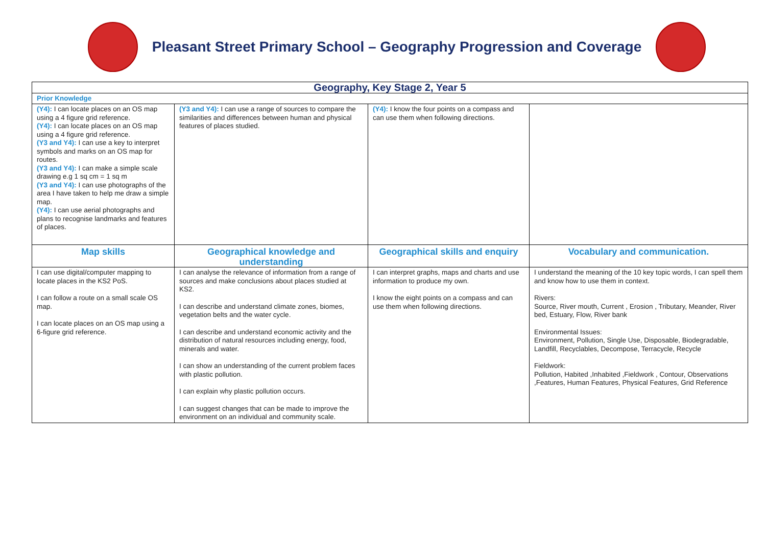Pleasant Street Primary School – Geography Progression and Coverage
| Geography, Key Stage 2, Year 5 | | | |
| Prior Knowledge | | | |
| (Y4): I can locate places on an OS map using a 4 figure grid reference. (Y4): I can locate places on an OS map using a 4 figure grid reference. (Y3 and Y4): I can use a key to interpret symbols and marks on an OS map for routes. (Y3 and Y4): I can make a simple scale drawing e.g 1 sq cm = 1 sq m (Y3 and Y4): I can use photographs of the area I have taken to help me draw a simple map. (Y4): I can use aerial photographs and plans to recognise landmarks and features of places. | (Y3 and Y4): I can use a range of sources to compare the similarities and differences between human and physical features of places studied. | (Y4): I know the four points on a compass and can use them when following directions. | |
| Map skills | Geographical knowledge and understanding | Geographical skills and enquiry | Vocabulary and communication. |
| I can use digital/computer mapping to locate places in the KS2 PoS. I can follow a route on a small scale OS map. I can locate places on an OS map using a 6-figure grid reference. | I can analyse the relevance of information from a range of sources and make conclusions about places studied at KS2. I can describe and understand climate zones, biomes, vegetation belts and the water cycle. I can describe and understand economic activity and the distribution of natural resources including energy, food, minerals and water. I can show an understanding of the current problem faces with plastic pollution. I can explain why plastic pollution occurs. I can suggest changes that can be made to improve the environment on an individual and community scale. | I can interpret graphs, maps and charts and use information to produce my own. I know the eight points on a compass and can use them when following directions. | I understand the meaning of the 10 key topic words, I can spell them and know how to use them in context. Rivers: Source, River mouth, Current , Erosion , Tributary, Meander, River bed, Estuary, Flow, River bank Environmental Issues: Environment, Pollution, Single Use, Disposable, Biodegradable, Landfill, Recyclables, Decompose, Terracycle, Recycle Fieldwork: Pollution, Habited ,Inhabited ,Fieldwork , Contour, Observations ,Features, Human Features, Physical Features, Grid Reference |